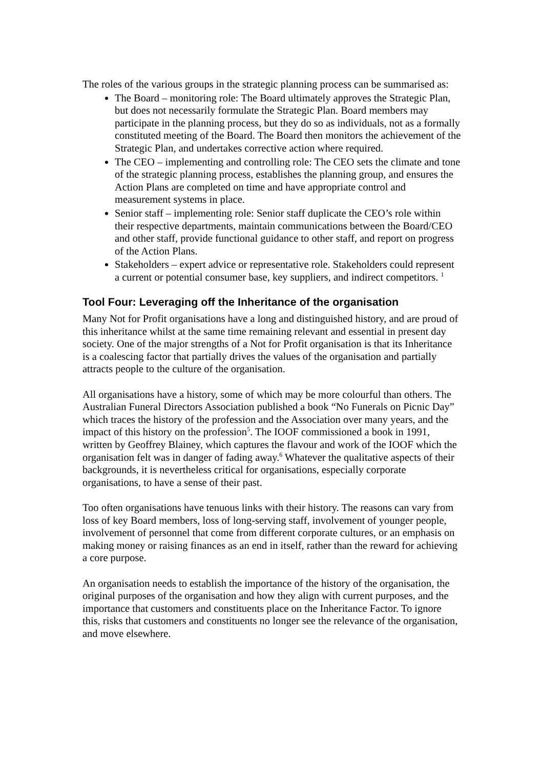The roles of the various groups in the strategic planning process can be summarised as:
The Board – monitoring role: The Board ultimately approves the Strategic Plan, but does not necessarily formulate the Strategic Plan. Board members may participate in the planning process, but they do so as individuals, not as a formally constituted meeting of the Board. The Board then monitors the achievement of the Strategic Plan, and undertakes corrective action where required.
The CEO – implementing and controlling role: The CEO sets the climate and tone of the strategic planning process, establishes the planning group, and ensures the Action Plans are completed on time and have appropriate control and measurement systems in place.
Senior staff – implementing role: Senior staff duplicate the CEO’s role within their respective departments, maintain communications between the Board/CEO and other staff, provide functional guidance to other staff, and report on progress of the Action Plans.
Stakeholders – expert advice or representative role. Stakeholders could represent a current or potential consumer base, key suppliers, and indirect competitors. <sup>1</sup>
Tool Four: Leveraging off the Inheritance of the organisation
Many Not for Profit organisations have a long and distinguished history, and are proud of this inheritance whilst at the same time remaining relevant and essential in present day society. One of the major strengths of a Not for Profit organisation is that its Inheritance is a coalescing factor that partially drives the values of the organisation and partially attracts people to the culture of the organisation.
All organisations have a history, some of which may be more colourful than others. The Australian Funeral Directors Association published a book “No Funerals on Picnic Day” which traces the history of the profession and the Association over many years, and the impact of this history on the profession<sup>5</sup>. The IOOF commissioned a book in 1991, written by Geoffrey Blainey, which captures the flavour and work of the IOOF which the organisation felt was in danger of fading away.<sup>6</sup> Whatever the qualitative aspects of their backgrounds, it is nevertheless critical for organisations, especially corporate organisations, to have a sense of their past.
Too often organisations have tenuous links with their history. The reasons can vary from loss of key Board members, loss of long-serving staff, involvement of younger people, involvement of personnel that come from different corporate cultures, or an emphasis on making money or raising finances as an end in itself, rather than the reward for achieving a core purpose.
An organisation needs to establish the importance of the history of the organisation, the original purposes of the organisation and how they align with current purposes, and the importance that customers and constituents place on the Inheritance Factor. To ignore this, risks that customers and constituents no longer see the relevance of the organisation, and move elsewhere.